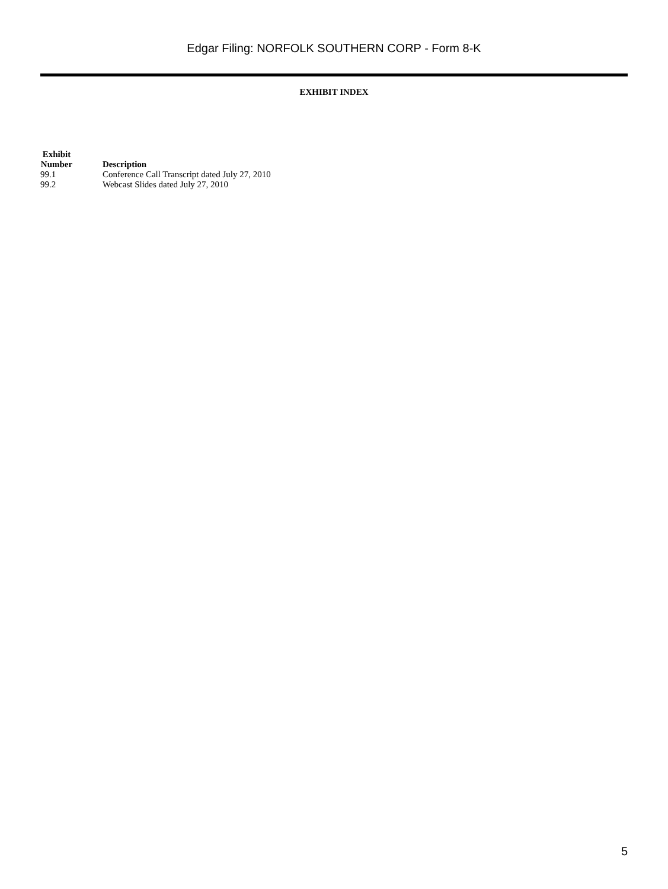Edgar Filing: NORFOLK SOUTHERN CORP - Form 8-K
EXHIBIT INDEX
| Exhibit Number | Description |
| --- | --- |
| 99.1 | Conference Call Transcript dated July 27, 2010 |
| 99.2 | Webcast Slides dated July 27, 2010 |
5